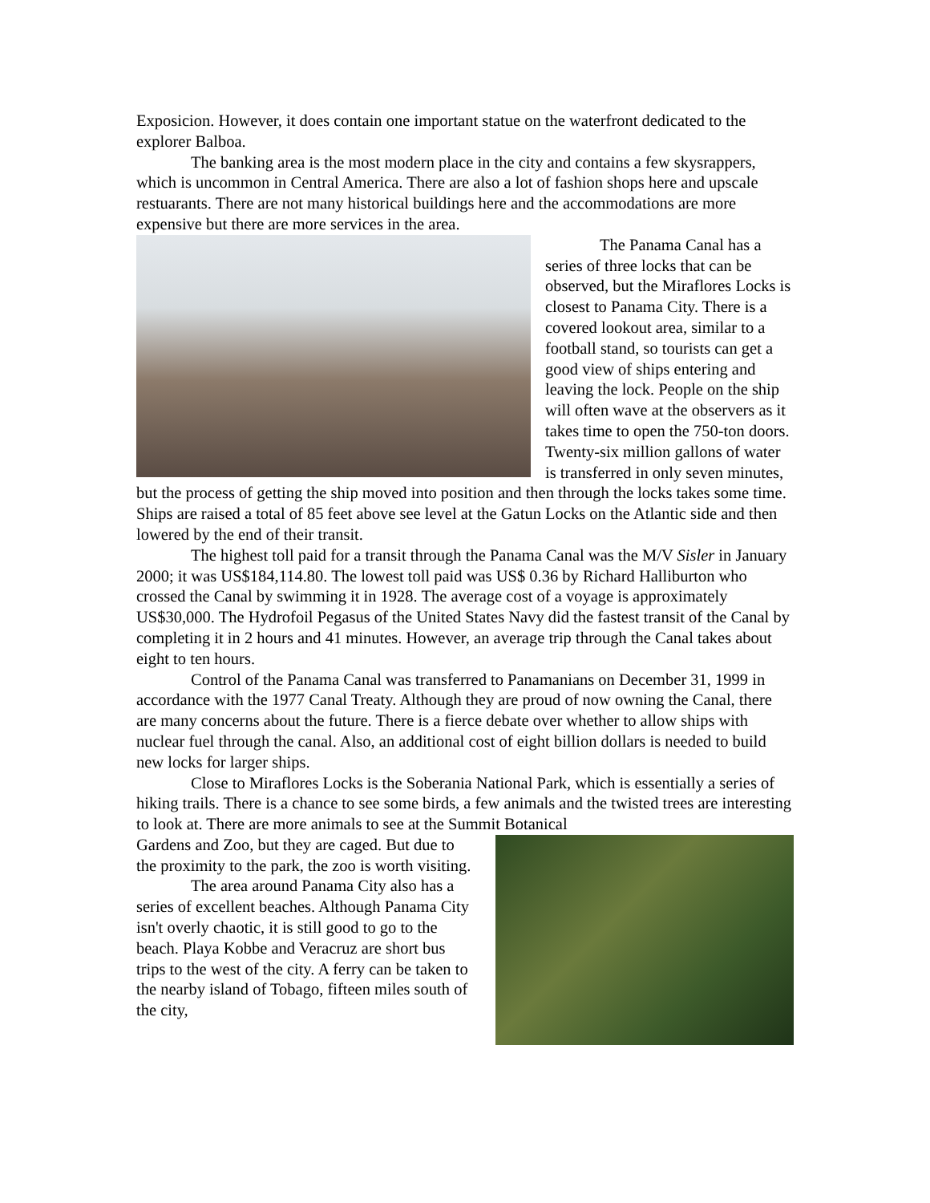Exposicion. However, it does contain one important statue on the waterfront dedicated to the explorer Balboa.
The banking area is the most modern place in the city and contains a few skysrappers, which is uncommon in Central America. There are also a lot of fashion shops here and upscale restuarants. There are not many historical buildings here and the accommodations are more expensive but there are more services in the area.
The Panama Canal has a series of three locks that can be observed, but the Miraflores Locks is closest to Panama City. There is a covered lookout area, similar to a football stand, so tourists can get a good view of ships entering and leaving the lock. People on the ship will often wave at the observers as it takes time to open the 750-ton doors. Twenty-six million gallons of water is transferred in only seven minutes, but the process of getting the ship moved into position and then through the locks takes some time. Ships are raised a total of 85 feet above see level at the Gatun Locks on the Atlantic side and then lowered by the end of their transit.
The highest toll paid for a transit through the Panama Canal was the M/V Sisler in January 2000; it was US$184,114.80. The lowest toll paid was US$ 0.36 by Richard Halliburton who crossed the Canal by swimming it in 1928. The average cost of a voyage is approximately US$30,000. The Hydrofoil Pegasus of the United States Navy did the fastest transit of the Canal by completing it in 2 hours and 41 minutes. However, an average trip through the Canal takes about eight to ten hours.
Control of the Panama Canal was transferred to Panamanians on December 31, 1999 in accordance with the 1977 Canal Treaty. Although they are proud of now owning the Canal, there are many concerns about the future. There is a fierce debate over whether to allow ships with nuclear fuel through the canal. Also, an additional cost of eight billion dollars is needed to build new locks for larger ships.
Close to Miraflores Locks is the Soberania National Park, which is essentially a series of hiking trails. There is a chance to see some birds, a few animals and the twisted trees are interesting to look at. There are more animals to see at the Summit Botanical
Gardens and Zoo, but they are caged. But due to the proximity to the park, the zoo is worth visiting.
The area around Panama City also has a series of excellent beaches. Although Panama City isn't overly chaotic, it is still good to go to the beach. Playa Kobbe and Veracruz are short bus trips to the west of the city. A ferry can be taken to the nearby island of Tobago, fifteen miles south of the city,